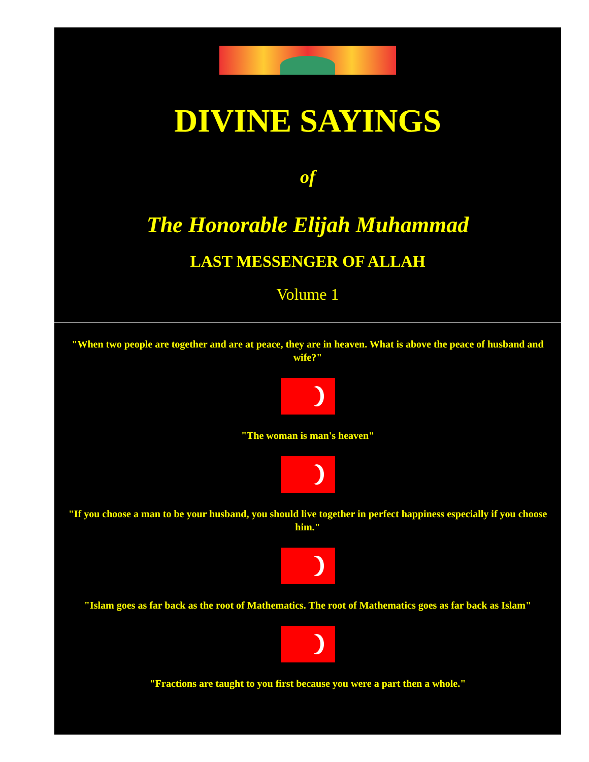DIVINE SAYINGS
of
The Honorable Elijah Muhammad
LAST MESSENGER OF ALLAH
Volume 1
"When two people are together and are at peace, they are in heaven. What is above the peace of husband and wife?"
"The woman is man's heaven"
"If you choose a man to be your husband, you should live together in perfect happiness especially if you choose him."
"Islam goes as far back as the root of Mathematics. The root of Mathematics goes as far back as Islam"
"Fractions are taught to you first because you were a part then a whole."